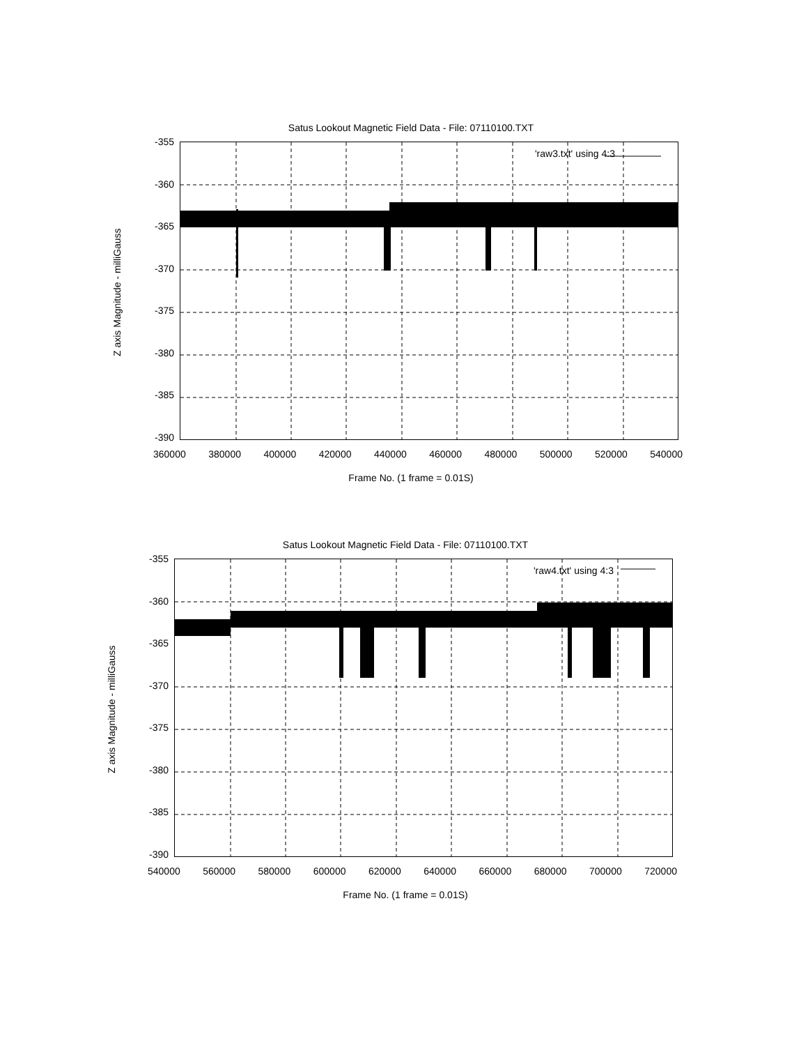Satus Lookout Magnetic Field Data - File: 07110100.TXT
Z axis Magnitude - milliGauss
-355
-360
-365
-370
-375
-380
-385
-390
'raw3.txt' using 4:3
360000 380000 400000 420000 440000 460000 480000 500000 520000 540000
Frame No. (1 frame = 0.01S)
Satus Lookout Magnetic Field Data - File: 07110100.TXT
Z axis Magnitude - milliGauss
-355
-360
-365
-370
-375
-380
-385
-390
'raw4.txt' using 4:3
540000 560000 580000 600000 620000 640000 660000 680000 700000 720000
Frame No. (1 frame = 0.01S)